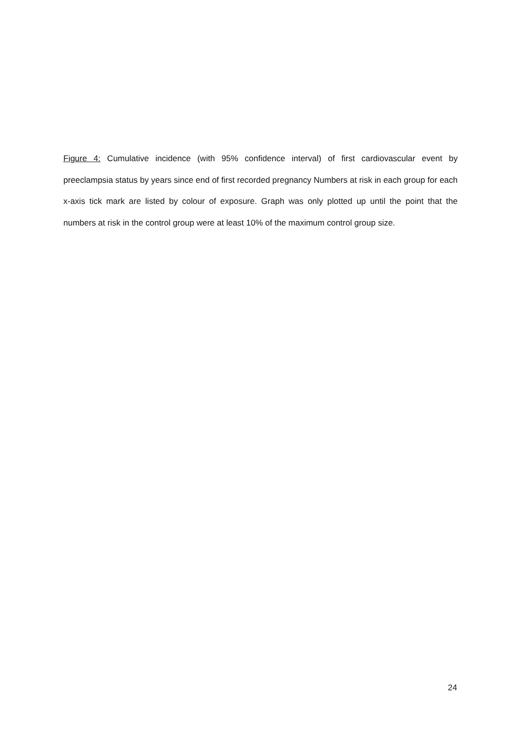Figure 4: Cumulative incidence (with 95% confidence interval) of first cardiovascular event by preeclampsia status by years since end of first recorded pregnancy Numbers at risk in each group for each x-axis tick mark are listed by colour of exposure. Graph was only plotted up until the point that the numbers at risk in the control group were at least 10% of the maximum control group size.
24